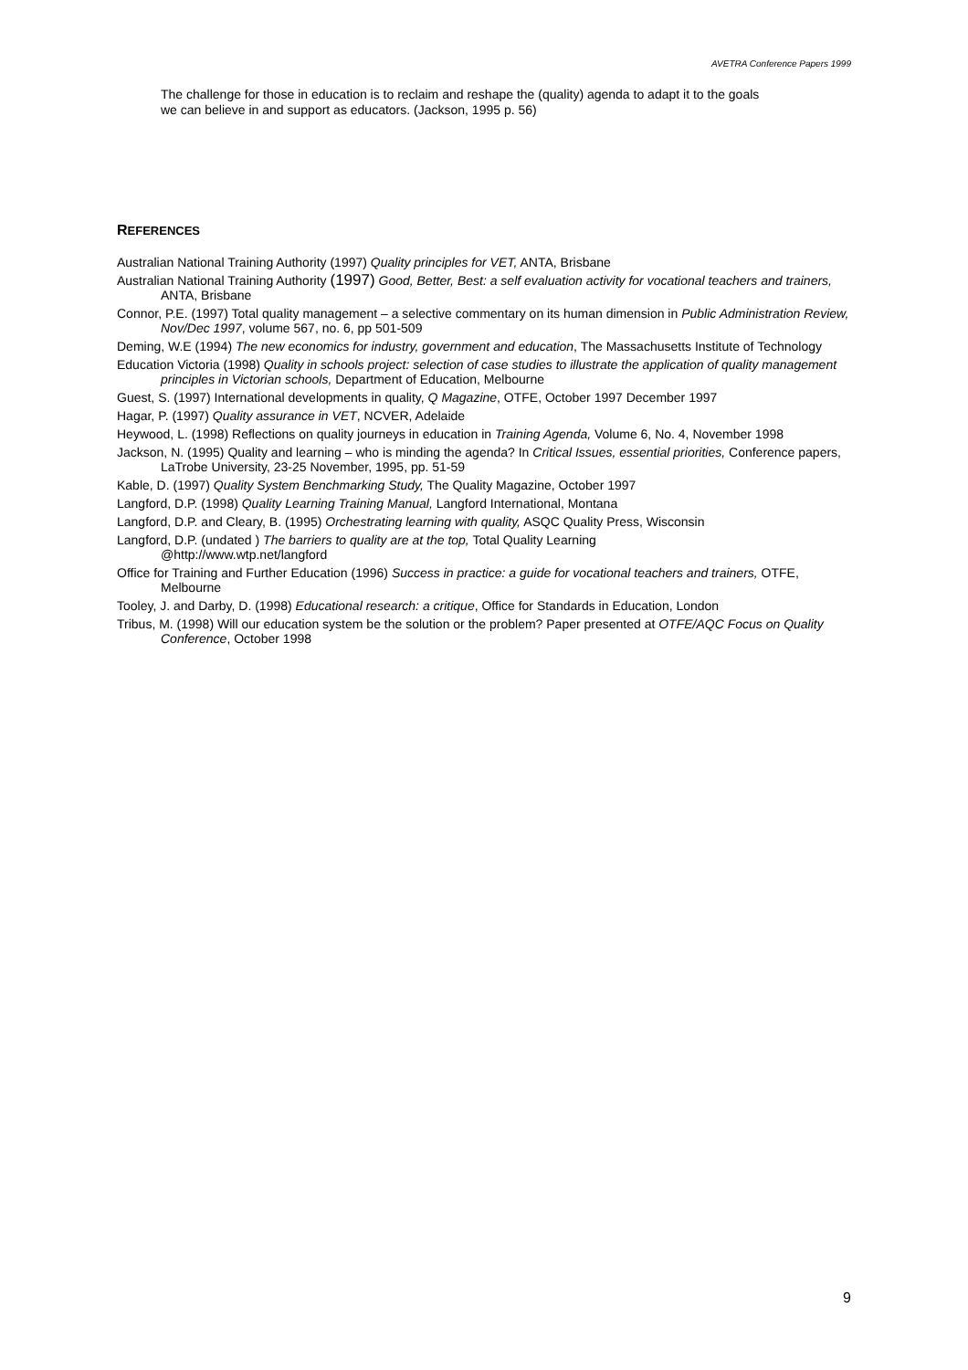AVETRA Conference Papers 1999
The challenge for those in education is to reclaim and reshape the (quality) agenda to adapt it to the goals we can believe in and support as educators. (Jackson, 1995 p. 56)
REFERENCES
Australian National Training Authority (1997) Quality principles for VET, ANTA, Brisbane
Australian National Training Authority (1997) Good, Better, Best: a self evaluation activity for vocational teachers and trainers, ANTA, Brisbane
Connor, P.E. (1997) Total quality management – a selective commentary on its human dimension in Public Administration Review, Nov/Dec 1997, volume 567, no. 6, pp 501-509
Deming, W.E (1994) The new economics for industry, government and education, The Massachusetts Institute of Technology
Education Victoria (1998) Quality in schools project: selection of case studies to illustrate the application of quality management principles in Victorian schools, Department of Education, Melbourne
Guest, S. (1997) International developments in quality, Q Magazine, OTFE, October 1997 December 1997
Hagar, P. (1997) Quality assurance in VET, NCVER, Adelaide
Heywood, L. (1998) Reflections on quality journeys in education in Training Agenda, Volume 6, No. 4, November 1998
Jackson, N. (1995) Quality and learning – who is minding the agenda? In Critical Issues, essential priorities, Conference papers, LaTrobe University, 23-25 November, 1995, pp. 51-59
Kable, D. (1997) Quality System Benchmarking Study, The Quality Magazine, October 1997
Langford, D.P. (1998) Quality Learning Training Manual, Langford International, Montana
Langford, D.P. and Cleary, B. (1995) Orchestrating learning with quality, ASQC Quality Press, Wisconsin
Langford, D.P. (undated ) The barriers to quality are at the top, Total Quality Learning
@http://www.wtp.net/langford
Office for Training and Further Education (1996) Success in practice: a guide for vocational teachers and trainers, OTFE, Melbourne
Tooley, J. and Darby, D. (1998) Educational research: a critique, Office for Standards in Education, London
Tribus, M. (1998) Will our education system be the solution or the problem? Paper presented at OTFE/AQC Focus on Quality Conference, October 1998
9